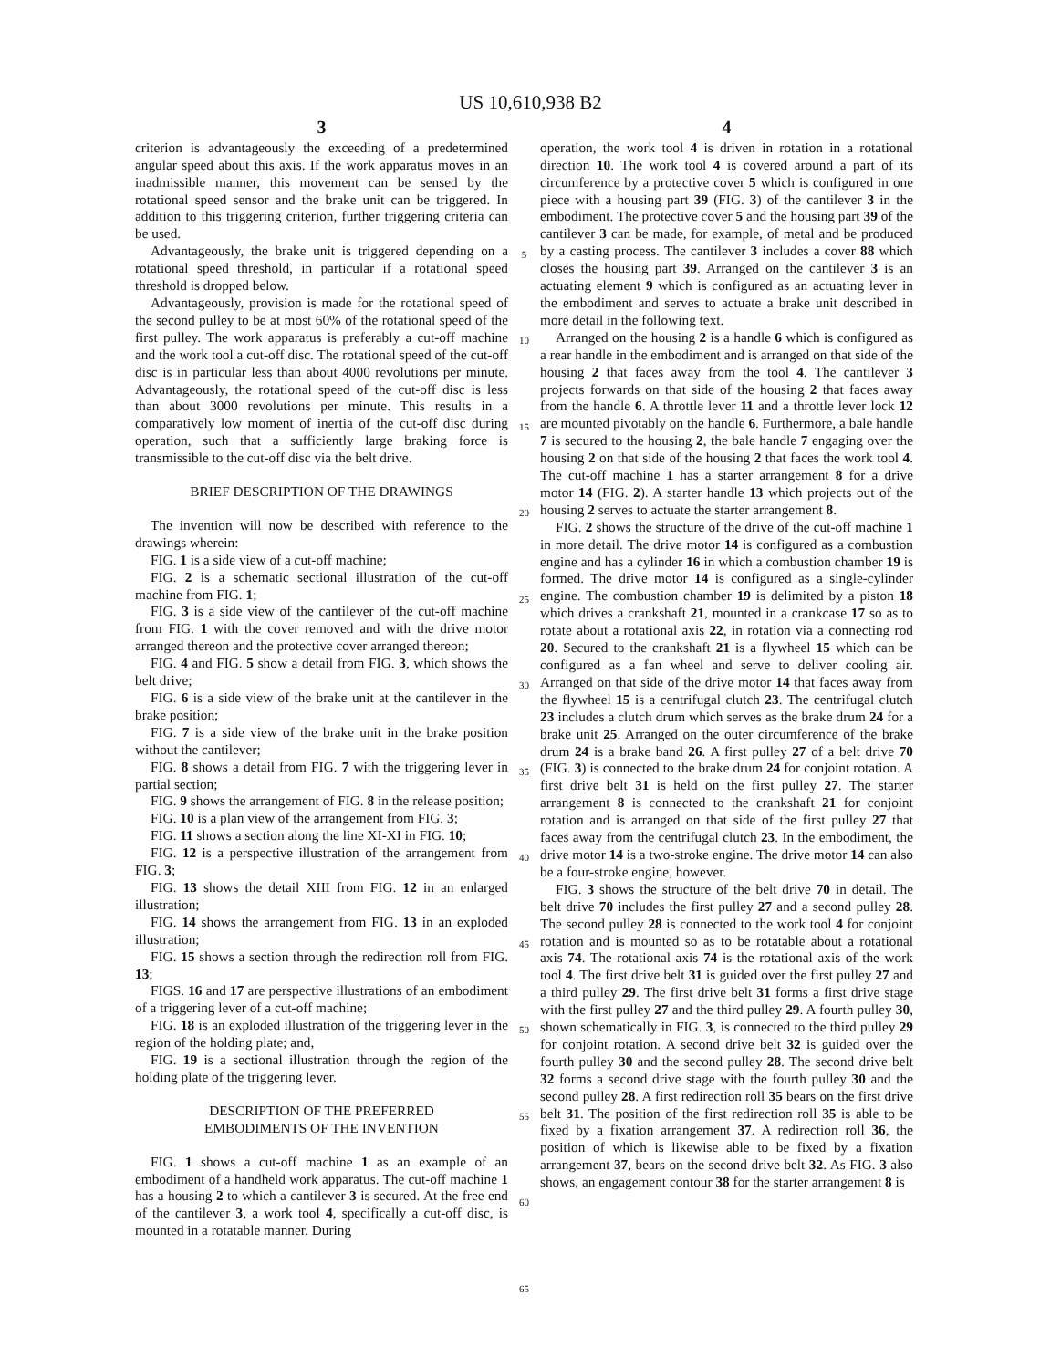US 10,610,938 B2
3
criterion is advantageously the exceeding of a predetermined angular speed about this axis. If the work apparatus moves in an inadmissible manner, this movement can be sensed by the rotational speed sensor and the brake unit can be triggered. In addition to this triggering criterion, further triggering criteria can be used.
Advantageously, the brake unit is triggered depending on a rotational speed threshold, in particular if a rotational speed threshold is dropped below.
Advantageously, provision is made for the rotational speed of the second pulley to be at most 60% of the rotational speed of the first pulley. The work apparatus is preferably a cut-off machine and the work tool a cut-off disc. The rotational speed of the cut-off disc is in particular less than about 4000 revolutions per minute. Advantageously, the rotational speed of the cut-off disc is less than about 3000 revolutions per minute. This results in a comparatively low moment of inertia of the cut-off disc during operation, such that a sufficiently large braking force is transmissible to the cut-off disc via the belt drive.
BRIEF DESCRIPTION OF THE DRAWINGS
The invention will now be described with reference to the drawings wherein:
FIG. 1 is a side view of a cut-off machine;
FIG. 2 is a schematic sectional illustration of the cut-off machine from FIG. 1;
FIG. 3 is a side view of the cantilever of the cut-off machine from FIG. 1 with the cover removed and with the drive motor arranged thereon and the protective cover arranged thereon;
FIG. 4 and FIG. 5 show a detail from FIG. 3, which shows the belt drive;
FIG. 6 is a side view of the brake unit at the cantilever in the brake position;
FIG. 7 is a side view of the brake unit in the brake position without the cantilever;
FIG. 8 shows a detail from FIG. 7 with the triggering lever in partial section;
FIG. 9 shows the arrangement of FIG. 8 in the release position;
FIG. 10 is a plan view of the arrangement from FIG. 3;
FIG. 11 shows a section along the line XI-XI in FIG. 10;
FIG. 12 is a perspective illustration of the arrangement from FIG. 3;
FIG. 13 shows the detail XIII from FIG. 12 in an enlarged illustration;
FIG. 14 shows the arrangement from FIG. 13 in an exploded illustration;
FIG. 15 shows a section through the redirection roll from FIG. 13;
FIGS. 16 and 17 are perspective illustrations of an embodiment of a triggering lever of a cut-off machine;
FIG. 18 is an exploded illustration of the triggering lever in the region of the holding plate; and,
FIG. 19 is a sectional illustration through the region of the holding plate of the triggering lever.
DESCRIPTION OF THE PREFERRED
EMBODIMENTS OF THE INVENTION
FIG. 1 shows a cut-off machine 1 as an example of an embodiment of a handheld work apparatus. The cut-off machine 1 has a housing 2 to which a cantilever 3 is secured. At the free end of the cantilever 3, a work tool 4, specifically a cut-off disc, is mounted in a rotatable manner. During
5
10
15
20
25
30
35
40
45
50
55
60
65
4
operation, the work tool 4 is driven in rotation in a rotational direction 10. The work tool 4 is covered around a part of its circumference by a protective cover 5 which is configured in one piece with a housing part 39 (FIG. 3) of the cantilever 3 in the embodiment. The protective cover 5 and the housing part 39 of the cantilever 3 can be made, for example, of metal and be produced by a casting process. The cantilever 3 includes a cover 88 which closes the housing part 39. Arranged on the cantilever 3 is an actuating element 9 which is configured as an actuating lever in the embodiment and serves to actuate a brake unit described in more detail in the following text.
Arranged on the housing 2 is a handle 6 which is configured as a rear handle in the embodiment and is arranged on that side of the housing 2 that faces away from the tool 4. The cantilever 3 projects forwards on that side of the housing 2 that faces away from the handle 6. A throttle lever 11 and a throttle lever lock 12 are mounted pivotably on the handle 6. Furthermore, a bale handle 7 is secured to the housing 2, the bale handle 7 engaging over the housing 2 on that side of the housing 2 that faces the work tool 4. The cut-off machine 1 has a starter arrangement 8 for a drive motor 14 (FIG. 2). A starter handle 13 which projects out of the housing 2 serves to actuate the starter arrangement 8.
FIG. 2 shows the structure of the drive of the cut-off machine 1 in more detail. The drive motor 14 is configured as a combustion engine and has a cylinder 16 in which a combustion chamber 19 is formed. The drive motor 14 is configured as a single-cylinder engine. The combustion chamber 19 is delimited by a piston 18 which drives a crankshaft 21, mounted in a crankcase 17 so as to rotate about a rotational axis 22, in rotation via a connecting rod 20. Secured to the crankshaft 21 is a flywheel 15 which can be configured as a fan wheel and serve to deliver cooling air. Arranged on that side of the drive motor 14 that faces away from the flywheel 15 is a centrifugal clutch 23. The centrifugal clutch 23 includes a clutch drum which serves as the brake drum 24 for a brake unit 25. Arranged on the outer circumference of the brake drum 24 is a brake band 26. A first pulley 27 of a belt drive 70 (FIG. 3) is connected to the brake drum 24 for conjoint rotation. A first drive belt 31 is held on the first pulley 27. The starter arrangement 8 is connected to the crankshaft 21 for conjoint rotation and is arranged on that side of the first pulley 27 that faces away from the centrifugal clutch 23. In the embodiment, the drive motor 14 is a two-stroke engine. The drive motor 14 can also be a four-stroke engine, however.
FIG. 3 shows the structure of the belt drive 70 in detail. The belt drive 70 includes the first pulley 27 and a second pulley 28. The second pulley 28 is connected to the work tool 4 for conjoint rotation and is mounted so as to be rotatable about a rotational axis 74. The rotational axis 74 is the rotational axis of the work tool 4. The first drive belt 31 is guided over the first pulley 27 and a third pulley 29. The first drive belt 31 forms a first drive stage with the first pulley 27 and the third pulley 29. A fourth pulley 30, shown schematically in FIG. 3, is connected to the third pulley 29 for conjoint rotation. A second drive belt 32 is guided over the fourth pulley 30 and the second pulley 28. The second drive belt 32 forms a second drive stage with the fourth pulley 30 and the second pulley 28. A first redirection roll 35 bears on the first drive belt 31. The position of the first redirection roll 35 is able to be fixed by a fixation arrangement 37. A redirection roll 36, the position of which is likewise able to be fixed by a fixation arrangement 37, bears on the second drive belt 32. As FIG. 3 also shows, an engagement contour 38 for the starter arrangement 8 is